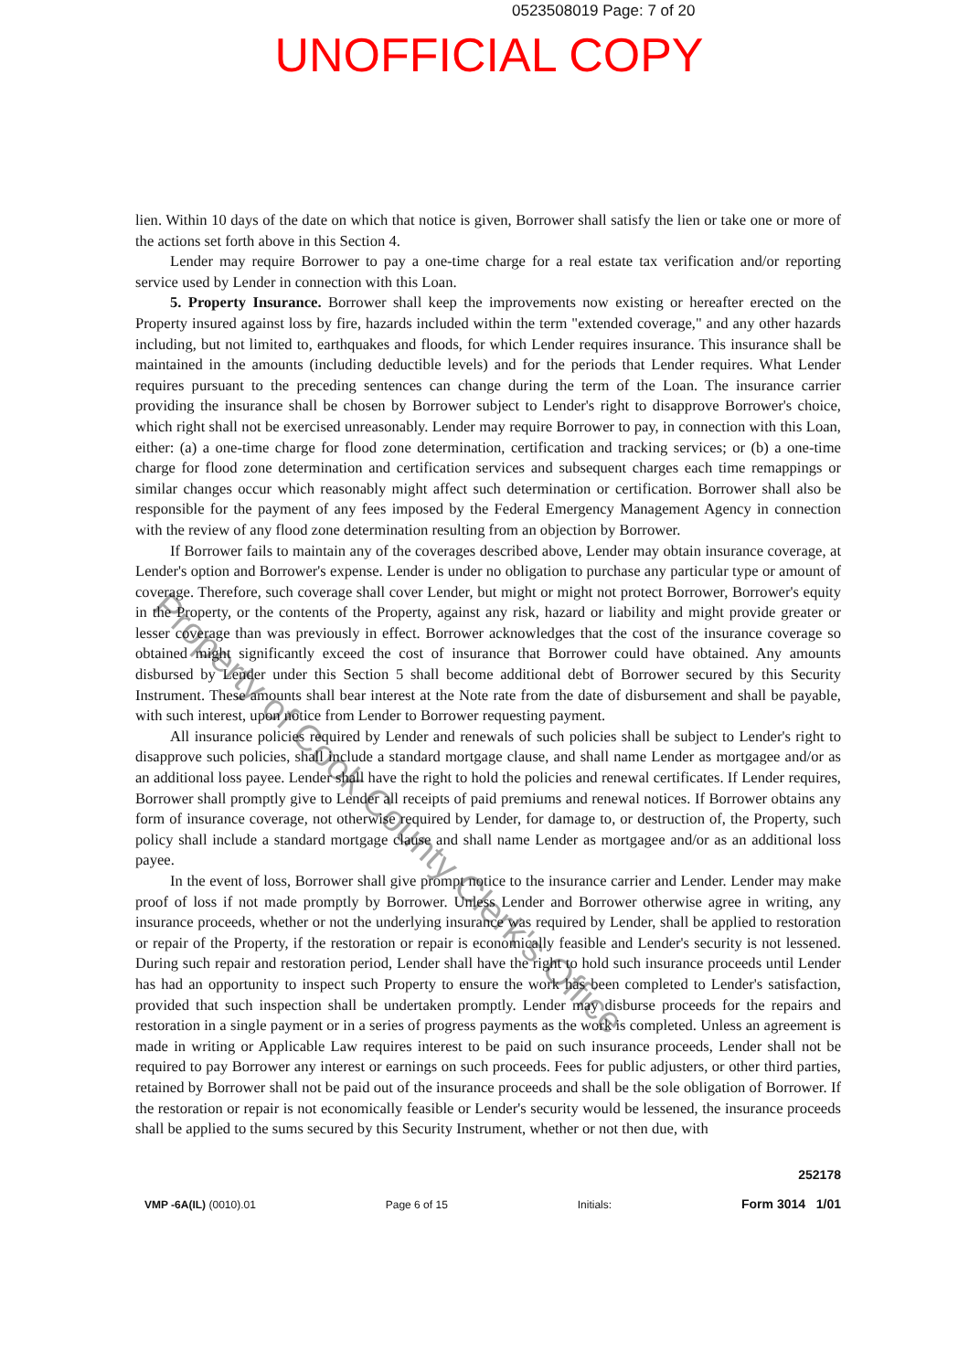0523508019 Page: 7 of 20
UNOFFICIAL COPY
lien. Within 10 days of the date on which that notice is given, Borrower shall satisfy the lien or take one or more of the actions set forth above in this Section 4.
Lender may require Borrower to pay a one-time charge for a real estate tax verification and/or reporting service used by Lender in connection with this Loan.
5. Property Insurance. Borrower shall keep the improvements now existing or hereafter erected on the Property insured against loss by fire, hazards included within the term "extended coverage," and any other hazards including, but not limited to, earthquakes and floods, for which Lender requires insurance. This insurance shall be maintained in the amounts (including deductible levels) and for the periods that Lender requires. What Lender requires pursuant to the preceding sentences can change during the term of the Loan. The insurance carrier providing the insurance shall be chosen by Borrower subject to Lender's right to disapprove Borrower's choice, which right shall not be exercised unreasonably. Lender may require Borrower to pay, in connection with this Loan, either: (a) a one-time charge for flood zone determination, certification and tracking services; or (b) a one-time charge for flood zone determination and certification services and subsequent charges each time remappings or similar changes occur which reasonably might affect such determination or certification. Borrower shall also be responsible for the payment of any fees imposed by the Federal Emergency Management Agency in connection with the review of any flood zone determination resulting from an objection by Borrower.
If Borrower fails to maintain any of the coverages described above, Lender may obtain insurance coverage, at Lender's option and Borrower's expense. Lender is under no obligation to purchase any particular type or amount of coverage. Therefore, such coverage shall cover Lender, but might or might not protect Borrower, Borrower's equity in the Property, or the contents of the Property, against any risk, hazard or liability and might provide greater or lesser coverage than was previously in effect. Borrower acknowledges that the cost of the insurance coverage so obtained might significantly exceed the cost of insurance that Borrower could have obtained. Any amounts disbursed by Lender under this Section 5 shall become additional debt of Borrower secured by this Security Instrument. These amounts shall bear interest at the Note rate from the date of disbursement and shall be payable, with such interest, upon notice from Lender to Borrower requesting payment.
All insurance policies required by Lender and renewals of such policies shall be subject to Lender's right to disapprove such policies, shall include a standard mortgage clause, and shall name Lender as mortgagee and/or as an additional loss payee. Lender shall have the right to hold the policies and renewal certificates. If Lender requires, Borrower shall promptly give to Lender all receipts of paid premiums and renewal notices. If Borrower obtains any form of insurance coverage, not otherwise required by Lender, for damage to, or destruction of, the Property, such policy shall include a standard mortgage clause and shall name Lender as mortgagee and/or as an additional loss payee.
In the event of loss, Borrower shall give prompt notice to the insurance carrier and Lender. Lender may make proof of loss if not made promptly by Borrower. Unless Lender and Borrower otherwise agree in writing, any insurance proceeds, whether or not the underlying insurance was required by Lender, shall be applied to restoration or repair of the Property, if the restoration or repair is economically feasible and Lender's security is not lessened. During such repair and restoration period, Lender shall have the right to hold such insurance proceeds until Lender has had an opportunity to inspect such Property to ensure the work has been completed to Lender's satisfaction, provided that such inspection shall be undertaken promptly. Lender may disburse proceeds for the repairs and restoration in a single payment or in a series of progress payments as the work is completed. Unless an agreement is made in writing or Applicable Law requires interest to be paid on such insurance proceeds, Lender shall not be required to pay Borrower any interest or earnings on such proceeds. Fees for public adjusters, or other third parties, retained by Borrower shall not be paid out of the insurance proceeds and shall be the sole obligation of Borrower. If the restoration or repair is not economically feasible or Lender's security would be lessened, the insurance proceeds shall be applied to the sums secured by this Security Instrument, whether or not then due, with
VMP -6A(IL) (0010).01
Page 6 of 15
Initials:
252178
Form 3014 1/01
Property of Cook County Clerk's Office